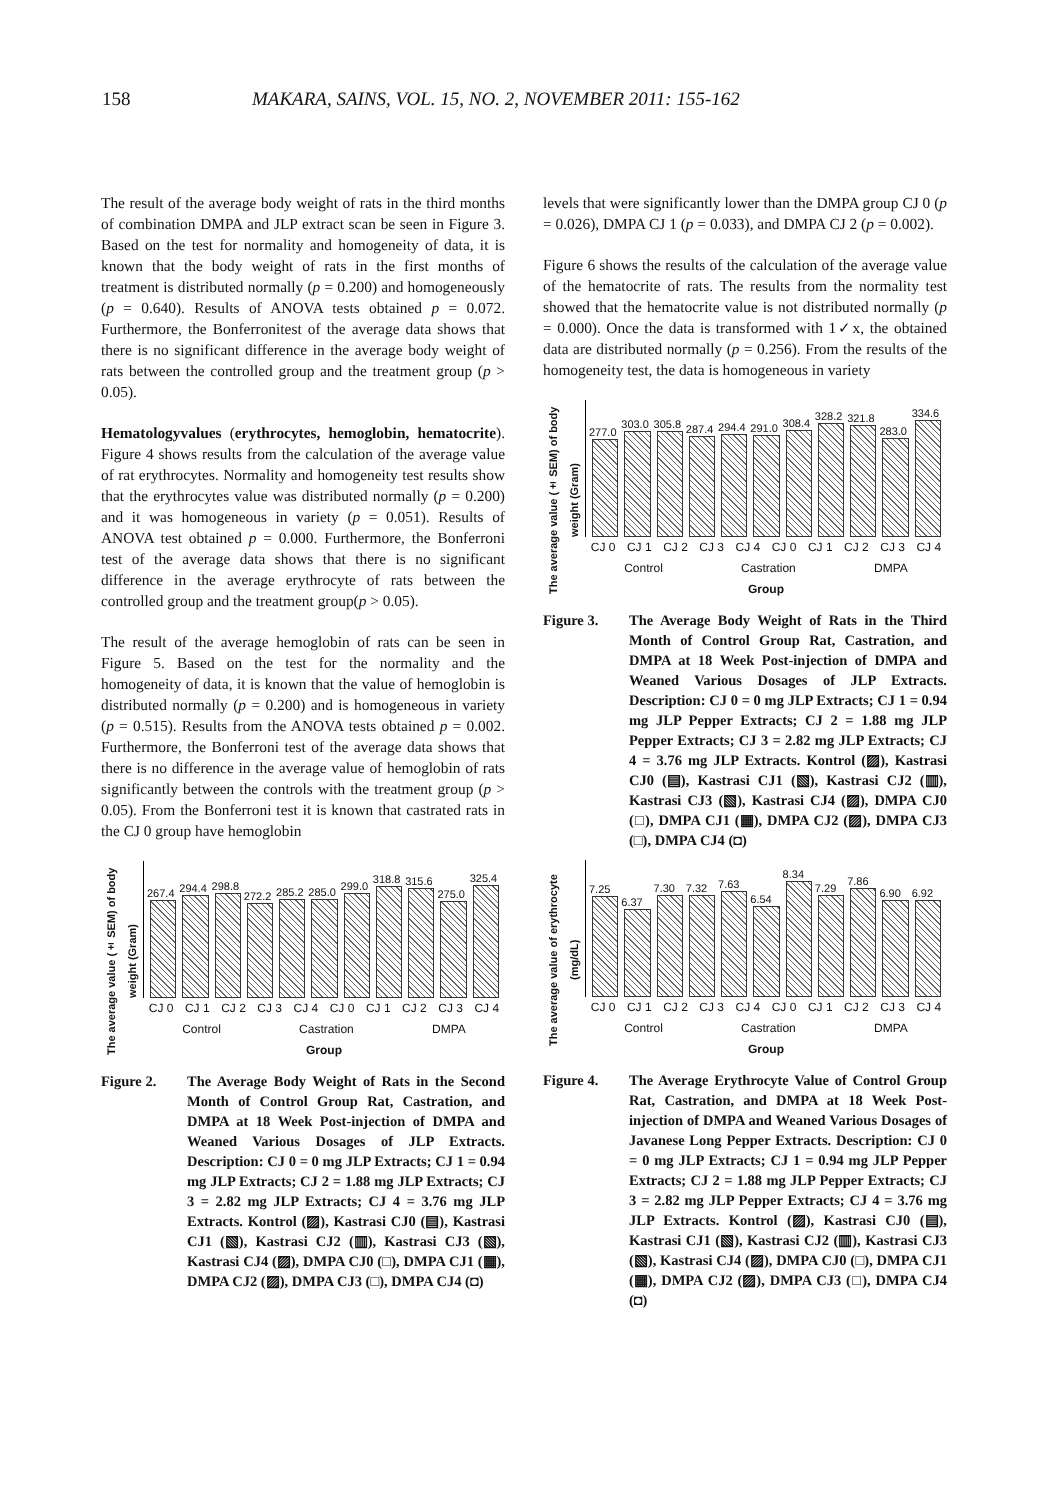158 MAKARA, SAINS, VOL. 15, NO. 2, NOVEMBER 2011: 155-162
The result of the average body weight of rats in the third months of combination DMPA and JLP extract scan be seen in Figure 3. Based on the test for normality and homogeneity of data, it is known that the body weight of rats in the first months of treatment is distributed normally (p = 0.200) and homogeneously (p = 0.640). Results of ANOVA tests obtained p = 0.072. Furthermore, the Bonferronitest of the average data shows that there is no significant difference in the average body weight of rats between the controlled group and the treatment group (p > 0.05).
Hematologyvalues (erythrocytes, hemoglobin, hematocrite). Figure 4 shows results from the calculation of the average value of rat erythrocytes. Normality and homogeneity test results show that the erythrocytes value was distributed normally (p = 0.200) and it was homogeneous in variety (p = 0.051). Results of ANOVA test obtained p = 0.000. Furthermore, the Bonferroni test of the average data shows that there is no significant difference in the average erythrocyte of rats between the controlled group and the treatment group(p > 0.05).
The result of the average hemoglobin of rats can be seen in Figure 5. Based on the test for the normality and the homogeneity of data, it is known that the value of hemoglobin is distributed normally (p = 0.200) and is homogeneous in variety (p = 0.515). Results from the ANOVA tests obtained p = 0.002. Furthermore, the Bonferroni test of the average data shows that there is no difference in the average value of hemoglobin of rats significantly between the controls with the treatment group (p > 0.05). From the Bonferroni test it is known that castrated rats in the CJ 0 group have hemoglobin
The average value (± SEM) of body weight (Gram)
267.4
294.4
298.8
272.2
285.2
285.0
299.0
318.8
315.6
275.0
325.4
CJ 0 CJ 1 CJ 2 CJ 3 CJ 4 CJ 0 CJ 1 CJ 2 CJ 3 CJ 4
Control Castration DMPA
Group
Figure 2. The Average Body Weight of Rats in the Second Month of Control Group Rat, Castration, and DMPA at 18 Week Post-injection of DMPA and Weaned Various Dosages of JLP Extracts. Description: CJ 0 = 0 mg JLP Extracts; CJ 1 = 0.94 mg JLP Extracts; CJ 2 = 1.88 mg JLP Extracts; CJ 3 = 2.82 mg JLP Extracts; CJ 4 = 3.76 mg JLP Extracts. Kontrol (▨), Kastrasi CJ0 (▤), Kastrasi CJ1 (▧), Kastrasi CJ2 (▥), Kastrasi CJ3 (▧), Kastrasi CJ4 (▨), DMPA CJ0 (□), DMPA CJ1 (▦), DMPA CJ2 (▨), DMPA CJ3 (□), DMPA CJ4 (◘)
levels that were significantly lower than the DMPA group CJ 0 (p = 0.026), DMPA CJ 1 (p = 0.033), and DMPA CJ 2 (p = 0.002).
Figure 6 shows the results of the calculation of the average value of the hematocrite of rats. The results from the normality test showed that the hematocrite value is not distributed normally (p = 0.000). Once the data is transformed with 1✓x, the obtained data are distributed normally (p = 0.256). From the results of the homogeneity test, the data is homogeneous in variety
The average value (± SEM) of body weight (Gram)
277.0
303.0
305.8
287.4
294.4
291.0
308.4
328.2
321.8
283.0
334.6
CJ 0 CJ 1 CJ 2 CJ 3 CJ 4 CJ 0 CJ 1 CJ 2 CJ 3 CJ 4
Control Castration DMPA
Group
Figure 3. The Average Body Weight of Rats in the Third Month of Control Group Rat, Castration, and DMPA at 18 Week Post-injection of DMPA and Weaned Various Dosages of JLP Extracts. Description: CJ 0 = 0 mg JLP Extracts; CJ 1 = 0.94 mg JLP Pepper Extracts; CJ 2 = 1.88 mg JLP Pepper Extracts; CJ 3 = 2.82 mg JLP Extracts; CJ 4 = 3.76 mg JLP Extracts. Kontrol (▨), Kastrasi CJ0 (▤), Kastrasi CJ1 (▧), Kastrasi CJ2 (▥), Kastrasi CJ3 (▧), Kastrasi CJ4 (▨), DMPA CJ0 (□), DMPA CJ1 (▦), DMPA CJ2 (▨), DMPA CJ3 (□), DMPA CJ4 (◘)
The average value of erythrocyte (mg/dL)
7.25
6.37
7.30
7.32
7.63
6.54
8.34
7.29
7.86
6.90
6.92
CJ 0 CJ 1 CJ 2 CJ 3 CJ 4 CJ 0 CJ 1 CJ 2 CJ 3 CJ 4
Control Castration DMPA
Group
Figure 4. The Average Erythrocyte Value of Control Group Rat, Castration, and DMPA at 18 Week Post-injection of DMPA and Weaned Various Dosages of Javanese Long Pepper Extracts. Description: CJ 0 = 0 mg JLP Extracts; CJ 1 = 0.94 mg JLP Pepper Extracts; CJ 2 = 1.88 mg JLP Pepper Extracts; CJ 3 = 2.82 mg JLP Pepper Extracts; CJ 4 = 3.76 mg JLP Extracts. Kontrol (▨), Kastrasi CJ0 (▤), Kastrasi CJ1 (▧), Kastrasi CJ2 (▥), Kastrasi CJ3 (▧), Kastrasi CJ4 (▨), DMPA CJ0 (□), DMPA CJ1 (▦), DMPA CJ2 (▨), DMPA CJ3 (□), DMPA CJ4 (◘)